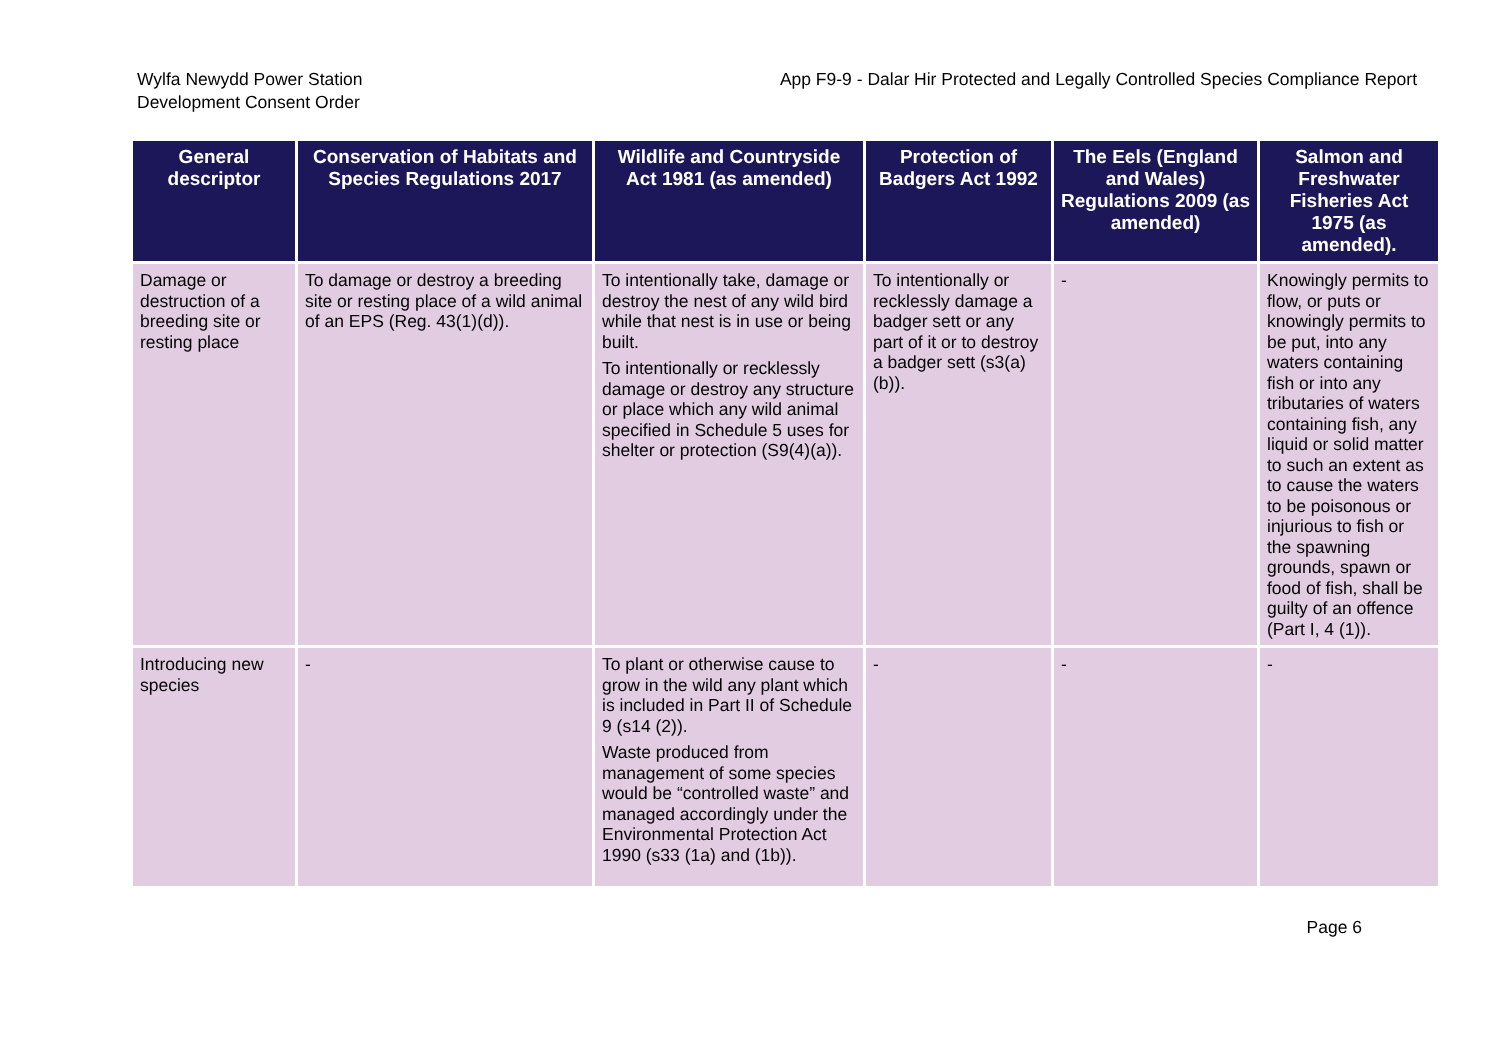Wylfa Newydd Power Station
Development Consent Order
App F9-9 - Dalar Hir Protected and Legally Controlled Species Compliance Report
| General descriptor | Conservation of Habitats and Species Regulations 2017 | Wildlife and Countryside Act 1981 (as amended) | Protection of Badgers Act 1992 | The Eels (England and Wales) Regulations 2009 (as amended) | Salmon and Freshwater Fisheries Act 1975 (as amended). |
| --- | --- | --- | --- | --- | --- |
| Damage or destruction of a breeding site or resting place | To damage or destroy a breeding site or resting place of a wild animal of an EPS (Reg. 43(1)(d)). | To intentionally take, damage or destroy the nest of any wild bird while that nest is in use or being built. To intentionally or recklessly damage or destroy any structure or place which any wild animal specified in Schedule 5 uses for shelter or protection (S9(4)(a)). | To intentionally or recklessly damage a badger sett or any part of it or to destroy a badger sett (s3(a)(b)). | - | Knowingly permits to flow, or puts or knowingly permits to be put, into any waters containing fish or into any tributaries of waters containing fish, any liquid or solid matter to such an extent as to cause the waters to be poisonous or injurious to fish or the spawning grounds, spawn or food of fish, shall be guilty of an offence (Part I, 4 (1)). |
| Introducing new species | - | To plant or otherwise cause to grow in the wild any plant which is included in Part II of Schedule 9 (s14 (2)). Waste produced from management of some species would be “controlled waste” and managed accordingly under the Environmental Protection Act 1990 (s33 (1a) and (1b)). | - | - | - |
Page 6